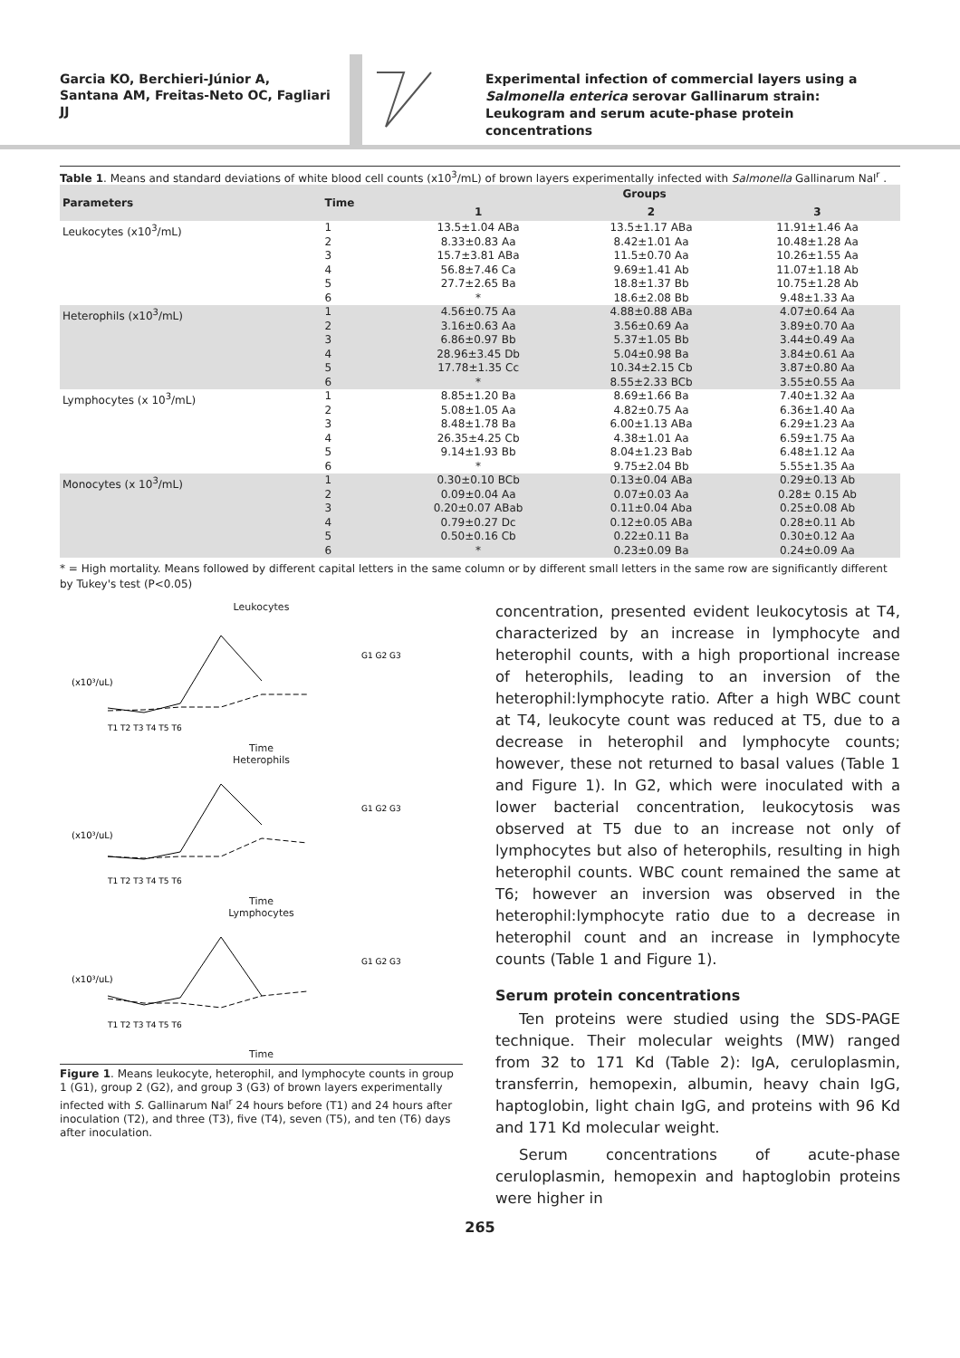Garcia KO, Berchieri-Júnior A, Santana AM, Freitas-Neto OC, Fagliari JJ
Experimental infection of commercial layers using a Salmonella enterica serovar Gallinarum strain: Leukogram and serum acute-phase protein concentrations
Table 1. Means and standard deviations of white blood cell counts (x10<sup>3</sup>/mL) of brown layers experimentally infected with Salmonella Gallinarum Nal<sup>r</sup> .
| Parameters | Time | Groups | | |
| --- | --- | --- | --- | --- |
| | | 1 | 2 | 3 |
| Leukocytes (x10<sup>3</sup>/mL) | 1 2 3 4 5 6 | 13.5±1.04 ABa 8.33±0.83 Aa 15.7±3.81 ABa 56.8±7.46 Ca 27.7±2.65 Ba * | 13.5±1.17 ABa 8.42±1.01 Aa 11.5±0.70 Aa 9.69±1.41 Ab 18.8±1.37 Bb 18.6±2.08 Bb | 11.91±1.46 Aa 10.48±1.28 Aa 10.26±1.55 Aa 11.07±1.18 Ab 10.75±1.28 Ab 9.48±1.33 Aa |
| Heterophils (x10<sup>3</sup>/mL) | 1 2 3 4 5 6 | 4.56±0.75 Aa 3.16±0.63 Aa 6.86±0.97 Bb 28.96±3.45 Db 17.78±1.35 Cc * | 4.88±0.88 ABa 3.56±0.69 Aa 5.37±1.05 Bb 5.04±0.98 Ba 10.34±2.15 Cb 8.55±2.33 BCb | 4.07±0.64 Aa 3.89±0.70 Aa 3.44±0.49 Aa 3.84±0.61 Aa 3.87±0.80 Aa 3.55±0.55 Aa |
| Lymphocytes (x 10<sup>3</sup>/mL) | 1 2 3 4 5 6 | 8.85±1.20 Ba 5.08±1.05 Aa 8.48±1.78 Ba 26.35±4.25 Cb 9.14±1.93 Bb * | 8.69±1.66 Ba 4.82±0.75 Aa 6.00±1.13 ABa 4.38±1.01 Aa 8.04±1.23 Bab 9.75±2.04 Bb | 7.40±1.32 Aa 6.36±1.40 Aa 6.29±1.23 Aa 6.59±1.75 Aa 6.48±1.12 Aa 5.55±1.35 Aa |
| Monocytes (x 10<sup>3</sup>/mL) | 1 2 3 4 5 6 | 0.30±0.10 BCb 0.09±0.04 Aa 0.20±0.07 ABab 0.79±0.27 Dc 0.50±0.16 Cb * | 0.13±0.04 ABa 0.07±0.03 Aa 0.11±0.04 Aba 0.12±0.05 ABa 0.22±0.11 Ba 0.23±0.09 Ba | 0.29±0.13 Ab 0.28± 0.15 Ab 0.25±0.08 Ab 0.28±0.11 Ab 0.30±0.12 Aa 0.24±0.09 Aa |
* = High mortality. Means followed by different capital letters in the same column or by different small letters in the same row are significantly different by Tukey's test (P<0.05)
Leukocytes
(x10³/uL)
G1 G2 G3
T1 T2 T3 T4 T5 T6
Time
Heterophils
(x10³/uL)
G1 G2 G3
T1 T2 T3 T4 T5 T6
Time
Lymphocytes
(x10³/uL)
G1 G2 G3
T1 T2 T3 T4 T5 T6
Time
Figure 1. Means leukocyte, heterophil, and lymphocyte counts in group 1 (G1), group 2 (G2), and group 3 (G3) of brown layers experimentally infected with S. Gallinarum Nal<sup>r</sup> 24 hours before (T1) and 24 hours after inoculation (T2), and three (T3), five (T4), seven (T5), and ten (T6) days after inoculation.
concentration, presented evident leukocytosis at T4, characterized by an increase in lymphocyte and heterophil counts, with a high proportional increase of heterophils, leading to an inversion of the heterophil:lymphocyte ratio. After a high WBC count at T4, leukocyte count was reduced at T5, due to a decrease in heterophil and lymphocyte counts; however, these not returned to basal values (Table 1 and Figure 1). In G2, which were inoculated with a lower bacterial concentration, leukocytosis was observed at T5 due to an increase not only of lymphocytes but also of heterophils, resulting in high heterophil counts. WBC count remained the same at T6; however an inversion was observed in the heterophil:lymphocyte ratio due to a decrease in heterophil count and an increase in lymphocyte counts (Table 1 and Figure 1).
Serum protein concentrations
Ten proteins were studied using the SDS-PAGE technique. Their molecular weights (MW) ranged from 32 to 171 Kd (Table 2): IgA, ceruloplasmin, transferrin, hemopexin, albumin, heavy chain IgG, haptoglobin, light chain IgG, and proteins with 96 Kd and 171 Kd molecular weight.
Serum concentrations of acute-phase ceruloplasmin, hemopexin and haptoglobin proteins were higher in
265